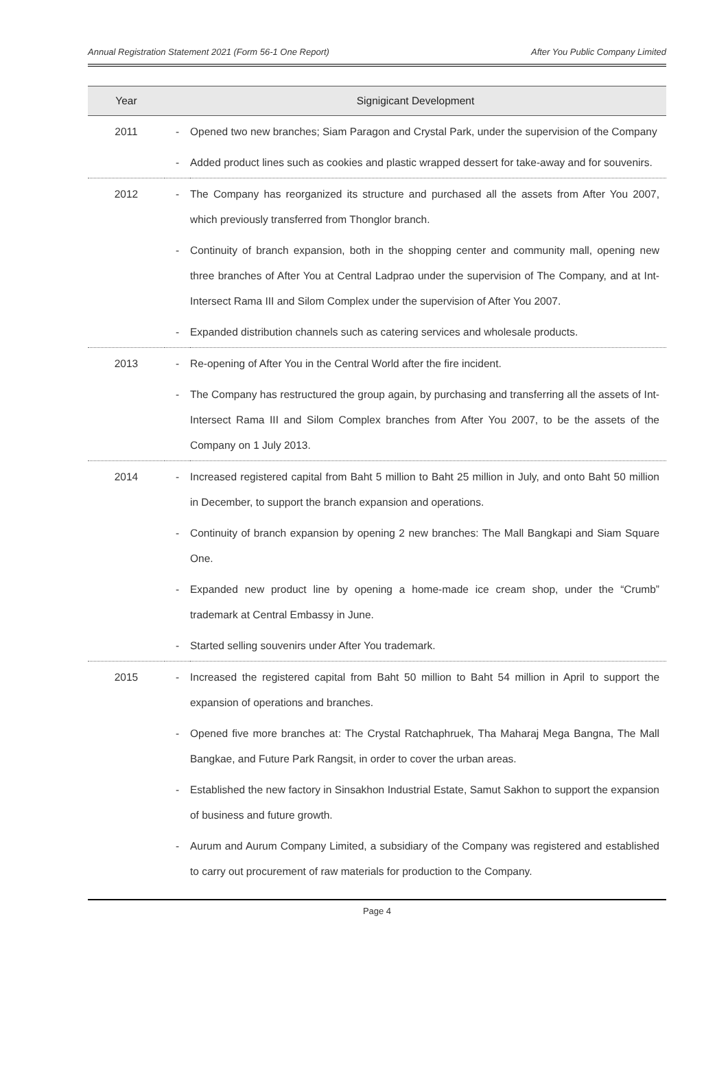Annual Registration Statement 2021 (Form 56-1 One Report) After You Public Company Limited
| Year | Signigicant Development | |
| --- | --- | --- |
| 2011 | - | Opened two new branches; Siam Paragon and Crystal Park, under the supervision of the Company |
| | - | Added product lines such as cookies and plastic wrapped dessert for take-away and for souvenirs. |
| 2012 | - | The Company has reorganized its structure and purchased all the assets from After You 2007, which previously transferred from Thonglor branch. |
| | - | Continuity of branch expansion, both in the shopping center and community mall, opening new three branches of After You at Central Ladprao under the supervision of The Company, and at Int-Intersect Rama III and Silom Complex under the supervision of After You 2007. |
| | - | Expanded distribution channels such as catering services and wholesale products. |
| 2013 | - | Re-opening of After You in the Central World after the fire incident. |
| | - | The Company has restructured the group again, by purchasing and transferring all the assets of Int-Intersect Rama III and Silom Complex branches from After You 2007, to be the assets of the Company on 1 July 2013. |
| 2014 | - | Increased registered capital from Baht 5 million to Baht 25 million in July, and onto Baht 50 million in December, to support the branch expansion and operations. |
| | - | Continuity of branch expansion by opening 2 new branches: The Mall Bangkapi and Siam Square One. |
| | - | Expanded new product line by opening a home-made ice cream shop, under the “Crumb” trademark at Central Embassy in June. |
| | - | Started selling souvenirs under After You trademark. |
| 2015 | - | Increased the registered capital from Baht 50 million to Baht 54 million in April to support the expansion of operations and branches. |
| | - | Opened five more branches at: The Crystal Ratchaphruek, Tha Maharaj Mega Bangna, The Mall Bangkae, and Future Park Rangsit, in order to cover the urban areas. |
| | - | Established the new factory in Sinsakhon Industrial Estate, Samut Sakhon to support the expansion of business and future growth. |
| | - | Aurum and Aurum Company Limited, a subsidiary of the Company was registered and established to carry out procurement of raw materials for production to the Company. |
Page 4